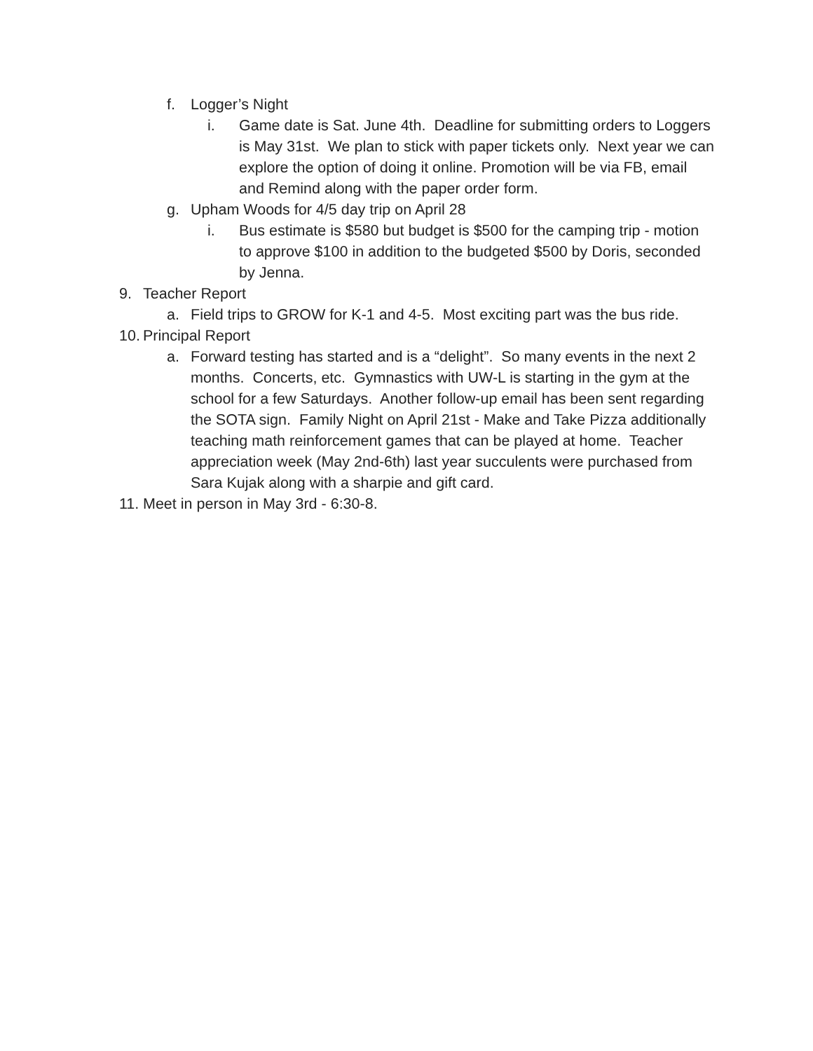f. Logger’s Night
i. Game date is Sat. June 4th. Deadline for submitting orders to Loggers is May 31st. We plan to stick with paper tickets only. Next year we can explore the option of doing it online. Promotion will be via FB, email and Remind along with the paper order form.
g. Upham Woods for 4/5 day trip on April 28
i. Bus estimate is $580 but budget is $500 for the camping trip - motion to approve $100 in addition to the budgeted $500 by Doris, seconded by Jenna.
9. Teacher Report
a. Field trips to GROW for K-1 and 4-5. Most exciting part was the bus ride.
10. Principal Report
a. Forward testing has started and is a “delight”. So many events in the next 2 months. Concerts, etc. Gymnastics with UW-L is starting in the gym at the school for a few Saturdays. Another follow-up email has been sent regarding the SOTA sign. Family Night on April 21st - Make and Take Pizza additionally teaching math reinforcement games that can be played at home. Teacher appreciation week (May 2nd-6th) last year succulents were purchased from Sara Kujak along with a sharpie and gift card.
11. Meet in person in May 3rd - 6:30-8.